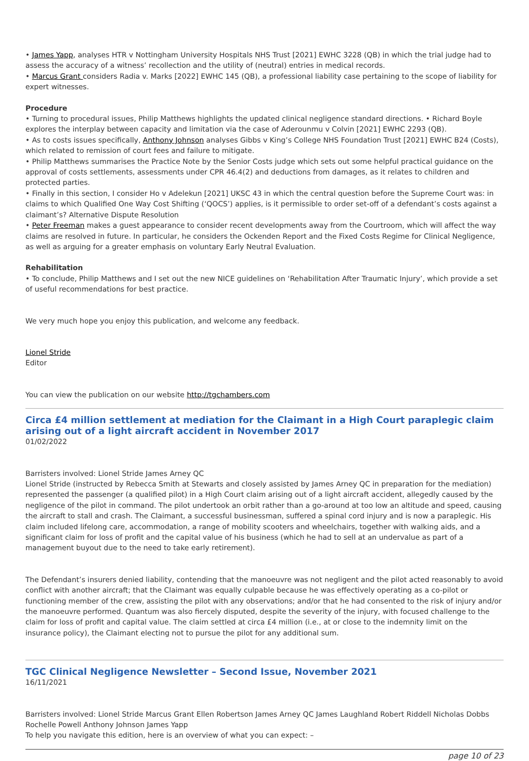• James Yapp, analyses HTR v Nottingham University Hospitals NHS Trust [2021] EWHC 3228 (QB) in which the trial judge had to assess the accuracy of a witness’ recollection and the utility of (neutral) entries in medical records.
• Marcus Grant considers Radia v. Marks [2022] EWHC 145 (QB), a professional liability case pertaining to the scope of liability for expert witnesses.
Procedure
• Turning to procedural issues, Philip Matthews highlights the updated clinical negligence standard directions. • Richard Boyle explores the interplay between capacity and limitation via the case of Aderounmu v Colvin [2021] EWHC 2293 (QB).
• As to costs issues specifically, Anthony Johnson analyses Gibbs v King’s College NHS Foundation Trust [2021] EWHC B24 (Costs), which related to remission of court fees and failure to mitigate.
• Philip Matthews summarises the Practice Note by the Senior Costs judge which sets out some helpful practical guidance on the approval of costs settlements, assessments under CPR 46.4(2) and deductions from damages, as it relates to children and protected parties.
• Finally in this section, I consider Ho v Adelekun [2021] UKSC 43 in which the central question before the Supreme Court was: in claims to which Qualified One Way Cost Shifting (‘QOCS’) applies, is it permissible to order set-off of a defendant’s costs against a claimant’s? Alternative Dispute Resolution
• Peter Freeman makes a guest appearance to consider recent developments away from the Courtroom, which will affect the way claims are resolved in future. In particular, he considers the Ockenden Report and the Fixed Costs Regime for Clinical Negligence, as well as arguing for a greater emphasis on voluntary Early Neutral Evaluation.
Rehabilitation
• To conclude, Philip Matthews and I set out the new NICE guidelines on ‘Rehabilitation After Traumatic Injury’, which provide a set of useful recommendations for best practice.
We very much hope you enjoy this publication, and welcome any feedback.
Lionel Stride
Editor
You can view the publication on our website http://tgchambers.com
Circa £4 million settlement at mediation for the Claimant in a High Court paraplegic claim arising out of a light aircraft accident in November 2017
01/02/2022
Barristers involved: Lionel Stride James Arney QC
Lionel Stride (instructed by Rebecca Smith at Stewarts and closely assisted by James Arney QC in preparation for the mediation) represented the passenger (a qualified pilot) in a High Court claim arising out of a light aircraft accident, allegedly caused by the negligence of the pilot in command. The pilot undertook an orbit rather than a go-around at too low an altitude and speed, causing the aircraft to stall and crash. The Claimant, a successful businessman, suffered a spinal cord injury and is now a paraplegic. His claim included lifelong care, accommodation, a range of mobility scooters and wheelchairs, together with walking aids, and a significant claim for loss of profit and the capital value of his business (which he had to sell at an undervalue as part of a management buyout due to the need to take early retirement).
The Defendant’s insurers denied liability, contending that the manoeuvre was not negligent and the pilot acted reasonably to avoid conflict with another aircraft; that the Claimant was equally culpable because he was effectively operating as a co-pilot or functioning member of the crew, assisting the pilot with any observations; and/or that he had consented to the risk of injury and/or the manoeuvre performed. Quantum was also fiercely disputed, despite the severity of the injury, with focused challenge to the claim for loss of profit and capital value. The claim settled at circa £4 million (i.e., at or close to the indemnity limit on the insurance policy), the Claimant electing not to pursue the pilot for any additional sum.
TGC Clinical Negligence Newsletter – Second Issue, November 2021
16/11/2021
Barristers involved: Lionel Stride Marcus Grant Ellen Robertson James Arney QC James Laughland Robert Riddell Nicholas Dobbs Rochelle Powell Anthony Johnson James Yapp
To help you navigate this edition, here is an overview of what you can expect: –
page 10 of 23